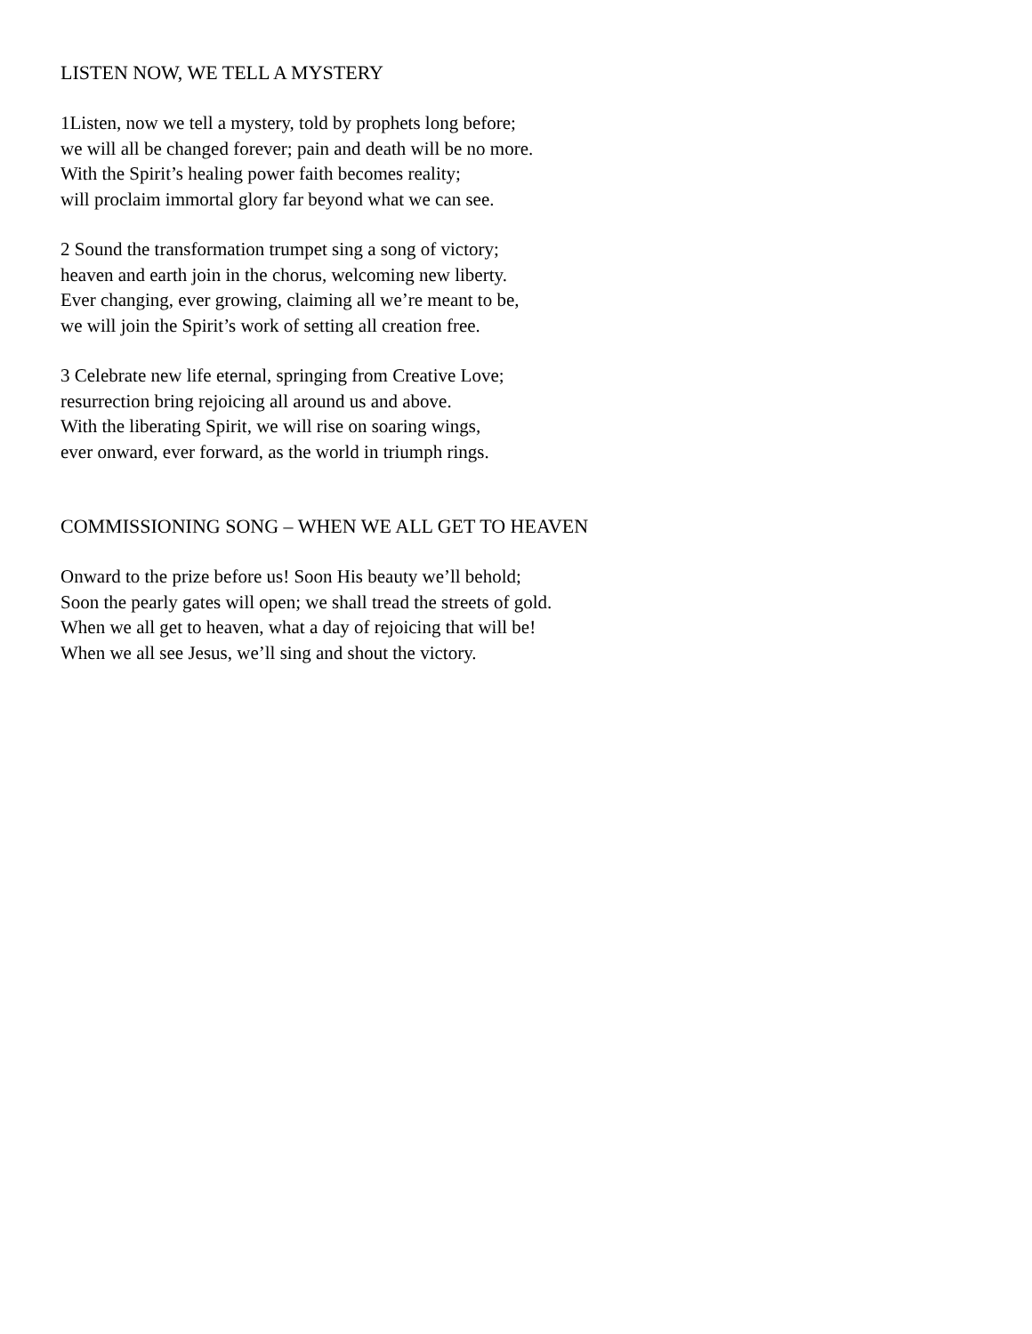LISTEN NOW, WE TELL A MYSTERY
1Listen, now we tell a mystery, told by prophets long before;
we will all be changed forever; pain and death will be no more.
With the Spirit’s healing power faith becomes reality;
will proclaim immortal glory far beyond what we can see.
2 Sound the transformation trumpet sing a song of victory;
heaven and earth join in the chorus, welcoming new liberty.
Ever changing, ever growing, claiming all we’re meant to be,
we will join the Spirit’s work of setting all creation free.
3 Celebrate new life eternal, springing from Creative Love;
resurrection bring rejoicing all around us and above.
With the liberating Spirit, we will rise on soaring wings,
ever onward, ever forward, as the world in triumph rings.
COMMISSIONING SONG – WHEN WE ALL GET TO HEAVEN
Onward to the prize before us! Soon His beauty we’ll behold;
Soon the pearly gates will open; we shall tread the streets of gold.
When we all get to heaven, what a day of rejoicing that will be!
When we all see Jesus, we’ll sing and shout the victory.